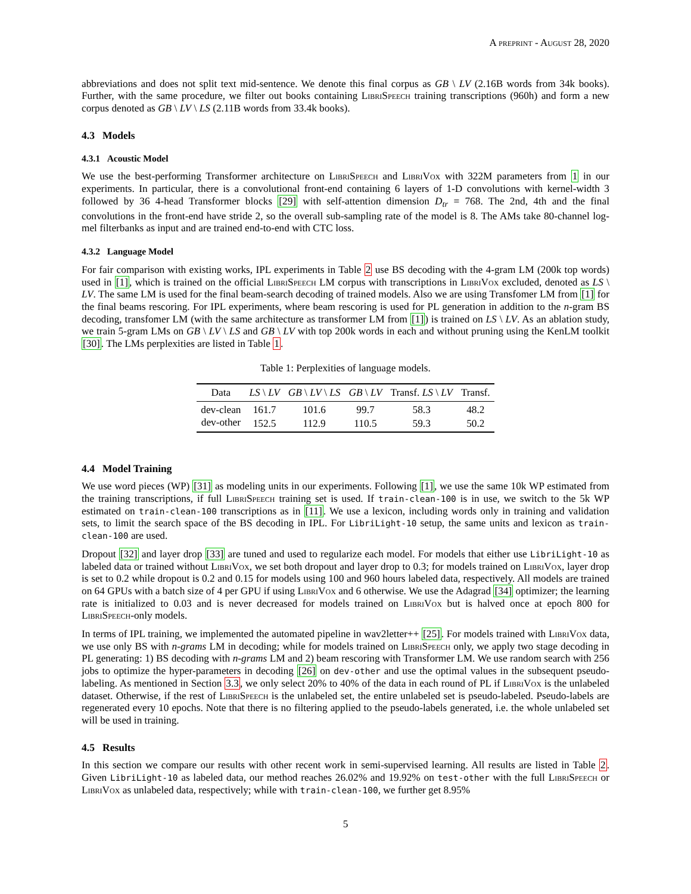A preprint - August 28, 2020
abbreviations and does not split text mid-sentence. We denote this final corpus as GB \ LV (2.16B words from 34k books). Further, with the same procedure, we filter out books containing Libri Speech training transcriptions (960h) and form a new corpus denoted as GB \ LV \ LS (2.11B words from 33.4k books).
4.3 Models
4.3.1 Acoustic Model
We use the best-performing Transformer architecture on Libri Speech and Libri Vox with 322M parameters from 1 in our experiments. In particular, there is a convolutional front-end containing 6 layers of 1-D convolutions with kernel-width 3 followed by 36 4-head Transformer blocks [29] with self-attention dimension D<sub>tr</sub> = 768. The 2nd, 4th and the final convolutions in the front-end have stride 2, so the overall sub-sampling rate of the model is 8. The AMs take 80-channel log-mel filterbanks as input and are trained end-to-end with CTC loss.
4.3.2 Language Model
For fair comparison with existing works, IPL experiments in Table 2 use BS decoding with the 4-gram LM (200k top words) used in [1], which is trained on the official Libri Speech LM corpus with transcriptions in Libri Vox excluded, denoted as LS \ LV. The same LM is used for the final beam-search decoding of trained models. Also we are using Transfomer LM from [1] for the final beams rescoring. For IPL experiments, where beam rescoring is used for PL generation in addition to the n-gram BS decoding, transfomer LM (with the same architecture as transformer LM from [1]) is trained on LS \ LV. As an ablation study, we train 5-gram LMs on GB \ LV \ LS and GB \ LV with top 200k words in each and without pruning using the KenLM toolkit [30]. The LMs perplexities are listed in Table 1.
Table 1: Perplexities of language models.
| Data | LS \ LV | GB \ LV \ LS | GB \ LV | Transf. LS \ LV | Transf. |
| --- | --- | --- | --- | --- | --- |
| dev-clean | 161.7 | 101.6 | 99.7 | 58.3 | 48.2 |
| dev-other | 152.5 | 112.9 | 110.5 | 59.3 | 50.2 |
4.4 Model Training
We use word pieces (WP) [31] as modeling units in our experiments. Following [1], we use the same 10k WP estimated from the training transcriptions, if full Libri Speech training set is used. If train-clean-100 is in use, we switch to the 5k WP estimated on train-clean-100 transcriptions as in [11]. We use a lexicon, including words only in training and validation sets, to limit the search space of the BS decoding in IPL. For LibriLight-10 setup, the same units and lexicon as train-clean-100 are used.
Dropout [32] and layer drop [33] are tuned and used to regularize each model. For models that either use LibriLight-10 as labeled data or trained without Libri Vox, we set both dropout and layer drop to 0.3; for models trained on Libri Vox, layer drop is set to 0.2 while dropout is 0.2 and 0.15 for models using 100 and 960 hours labeled data, respectively. All models are trained on 64 GPUs with a batch size of 4 per GPU if using Libri Vox and 6 otherwise. We use the Adagrad [34] optimizer; the learning rate is initialized to 0.03 and is never decreased for models trained on Libri Vox but is halved once at epoch 800 for Libri Speech-only models.
In terms of IPL training, we implemented the automated pipeline in wav2letter++ [25]. For models trained with Libri Vox data, we use only BS with n-grams LM in decoding; while for models trained on Libri Speech only, we apply two stage decoding in PL generating: 1) BS decoding with n-grams LM and 2) beam rescoring with Transformer LM. We use random search with 256 jobs to optimize the hyper-parameters in decoding [26] on dev-other and use the optimal values in the subsequent pseudo-labeling. As mentioned in Section 3.3, we only select 20% to 40% of the data in each round of PL if Libri Vox is the unlabeled dataset. Otherwise, if the rest of Libri Speech is the unlabeled set, the entire unlabeled set is pseudo-labeled. Pseudo-labels are regenerated every 10 epochs. Note that there is no filtering applied to the pseudo-labels generated, i.e. the whole unlabeled set will be used in training.
4.5 Results
In this section we compare our results with other recent work in semi-supervised learning. All results are listed in Table 2. Given LibriLight-10 as labeled data, our method reaches 26.02% and 19.92% on test-other with the full Libri Speech or Libri Vox as unlabeled data, respectively; while with train-clean-100, we further get 8.95%
5